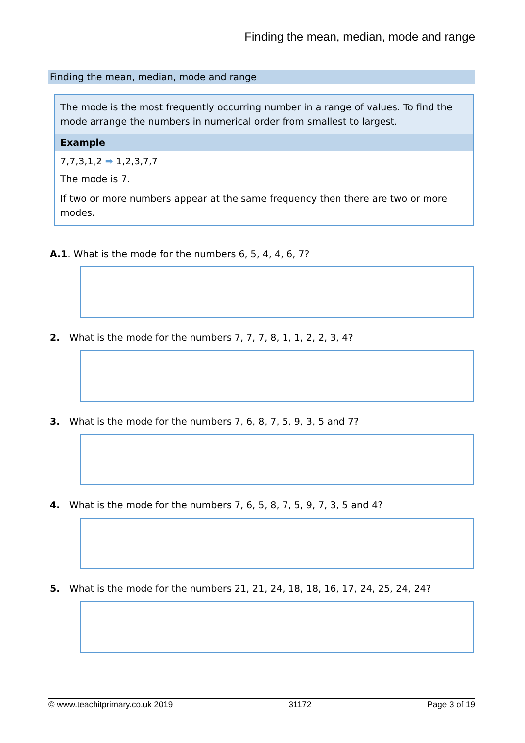Finding the mean, median, mode and range
Finding the mean, median, mode and range
The mode is the most frequently occurring number in a range of values. To find the mode arrange the numbers in numerical order from smallest to largest.
Example
7,7,3,1,2 ➡ 1,2,3,7,7
The mode is 7.
If two or more numbers appear at the same frequency then there are two or more modes.
A.1. What is the mode for the numbers 6, 5, 4, 4, 6, 7?
2. What is the mode for the numbers 7, 7, 7, 8, 1, 1, 2, 2, 3, 4?
3. What is the mode for the numbers 7, 6, 8, 7, 5, 9, 3, 5 and 7?
4. What is the mode for the numbers 7, 6, 5, 8, 7, 5, 9, 7, 3, 5 and 4?
5. What is the mode for the numbers 21, 21, 24, 18, 18, 16, 17, 24, 25, 24, 24?
© www.teachitprimary.co.uk 2019 31172 Page 3 of 19